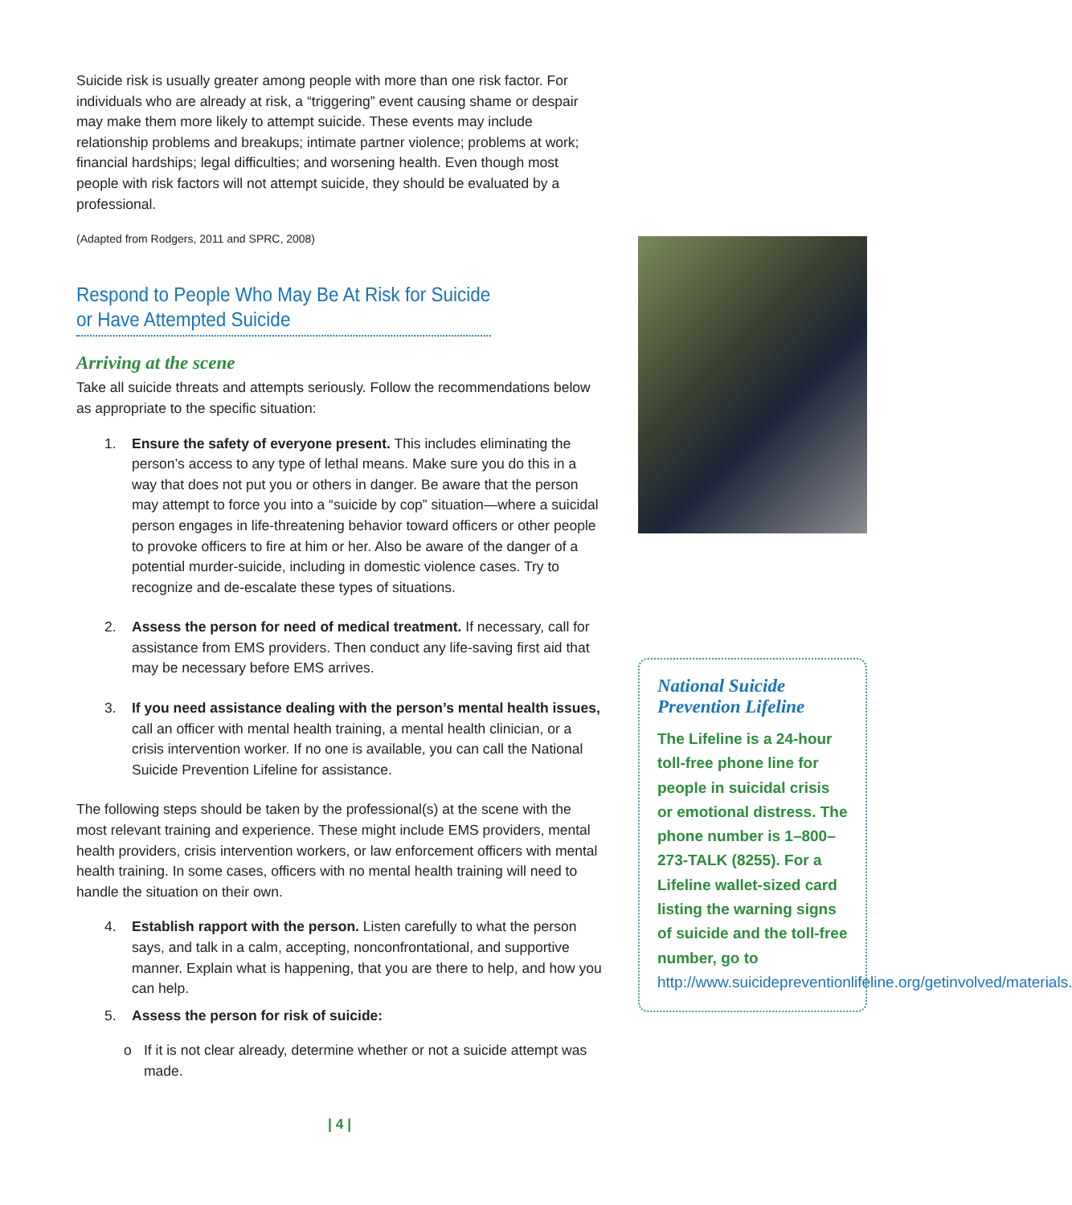Suicide risk is usually greater among people with more than one risk factor. For individuals who are already at risk, a “triggering” event causing shame or despair may make them more likely to attempt suicide. These events may include relationship problems and breakups; intimate partner violence; problems at work; financial hardships; legal difficulties; and worsening health. Even though most people with risk factors will not attempt suicide, they should be evaluated by a professional.
(Adapted from Rodgers, 2011 and SPRC, 2008)
Respond to People Who May Be At Risk for Suicide
or Have Attempted Suicide
Arriving at the scene
Take all suicide threats and attempts seriously. Follow the recommendations below as appropriate to the specific situation:
1. Ensure the safety of everyone present. This includes eliminating the person’s access to any type of lethal means. Make sure you do this in a way that does not put you or others in danger. Be aware that the person may attempt to force you into a “suicide by cop” situation—where a suicidal person engages in life-threatening behavior toward officers or other people to provoke officers to fire at him or her. Also be aware of the danger of a potential murder-suicide, including in domestic violence cases. Try to recognize and de-escalate these types of situations.
2. Assess the person for need of medical treatment. If necessary, call for assistance from EMS providers. Then conduct any life-saving first aid that may be necessary before EMS arrives.
3. If you need assistance dealing with the person’s mental health issues, call an officer with mental health training, a mental health clinician, or a crisis intervention worker. If no one is available, you can call the National Suicide Prevention Lifeline for assistance.
The following steps should be taken by the professional(s) at the scene with the most relevant training and experience. These might include EMS providers, mental health providers, crisis intervention workers, or law enforcement officers with mental health training. In some cases, officers with no mental health training will need to handle the situation on their own.
4. Establish rapport with the person. Listen carefully to what the person says, and talk in a calm, accepting, nonconfrontational, and supportive manner. Explain what is happening, that you are there to help, and how you can help.
5. Assess the person for risk of suicide:
o If it is not clear already, determine whether or not a suicide attempt was made.
| 4 |
National Suicide Prevention Lifeline
The Lifeline is a 24-hour toll-free phone line for people in suicidal crisis or emotional distress. The phone number is 1–800–273-TALK (8255). For a Lifeline wallet-sized card listing the warning signs of suicide and the toll-free number, go to http://www.suicidepreventionlifeline.org/getinvolved/materials.